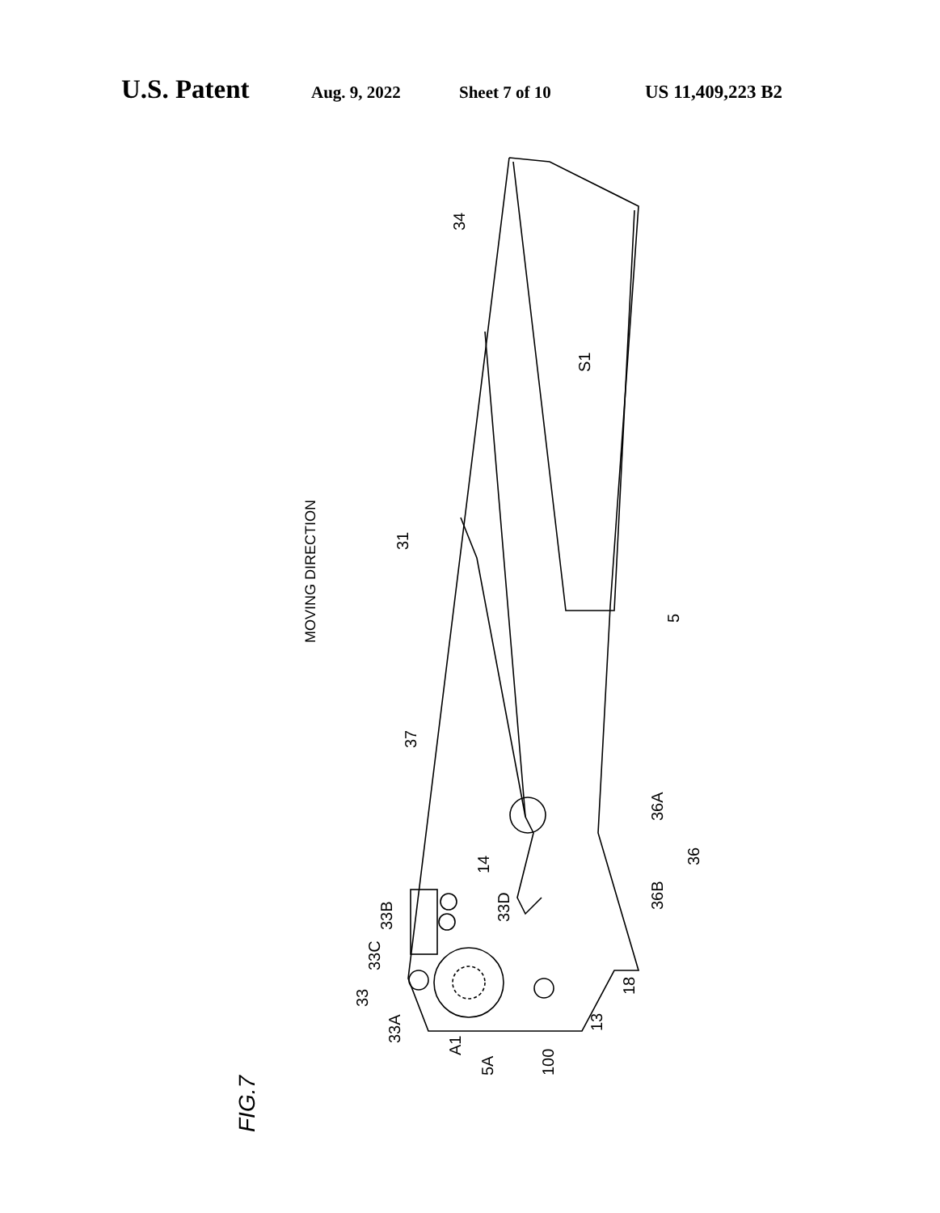U.S. Patent Aug. 9, 2022 Sheet 7 of 10 US 11,409,223 B2
MOVING DIRECTION
34
S1
31
5
37
36A
36
36B
14
33D
33B
33C
33
33A
18
13
A1
5A
100
FIG.7